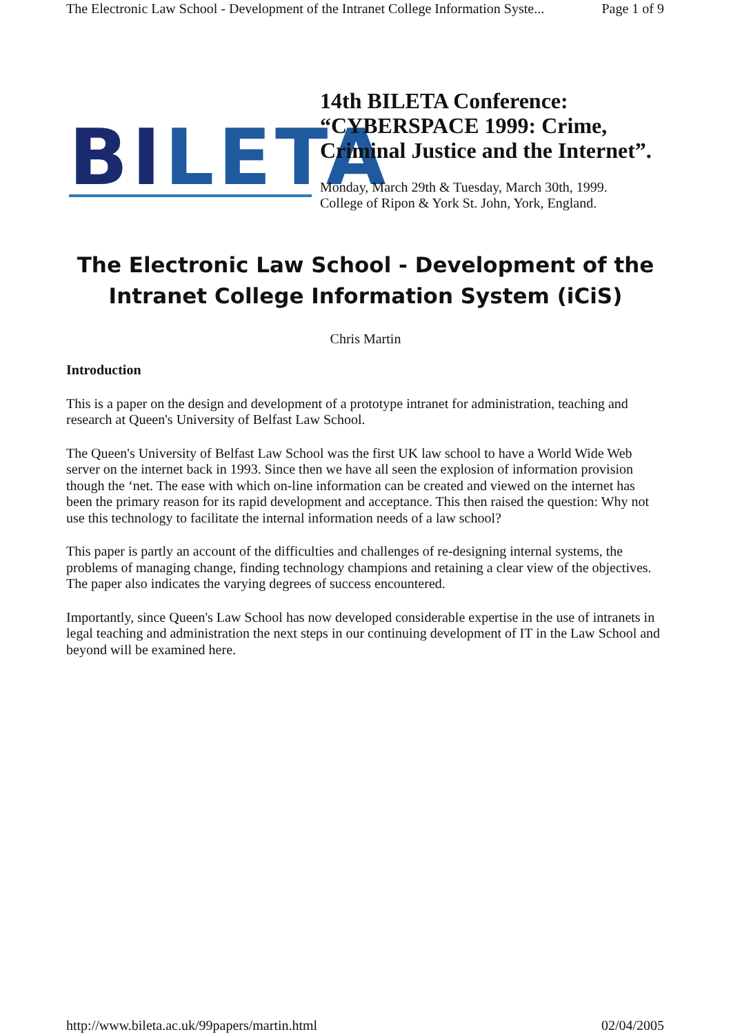The Electronic Law School - Development of the Intranet College Information Syste... Page 1 of 9
BILETA
14th BILETA Conference:
“CYBERSPACE 1999: Crime,
Criminal Justice and the Internet”.
Monday, March 29th & Tuesday, March 30th, 1999.
College of Ripon & York St. John, York, England.
The Electronic Law School - Development of the
Intranet College Information System (iCiS)
Chris Martin
Introduction
This is a paper on the design and development of a prototype intranet for administration, teaching and research at Queen's University of Belfast Law School.
The Queen's University of Belfast Law School was the first UK law school to have a World Wide Web server on the internet back in 1993. Since then we have all seen the explosion of information provision though the ‘net. The ease with which on-line information can be created and viewed on the internet has been the primary reason for its rapid development and acceptance. This then raised the question: Why not use this technology to facilitate the internal information needs of a law school?
This paper is partly an account of the difficulties and challenges of re-designing internal systems, the problems of managing change, finding technology champions and retaining a clear view of the objectives. The paper also indicates the varying degrees of success encountered.
Importantly, since Queen's Law School has now developed considerable expertise in the use of intranets in legal teaching and administration the next steps in our continuing development of IT in the Law School and beyond will be examined here.
http://www.bileta.ac.uk/99papers/martin.html 02/04/2005